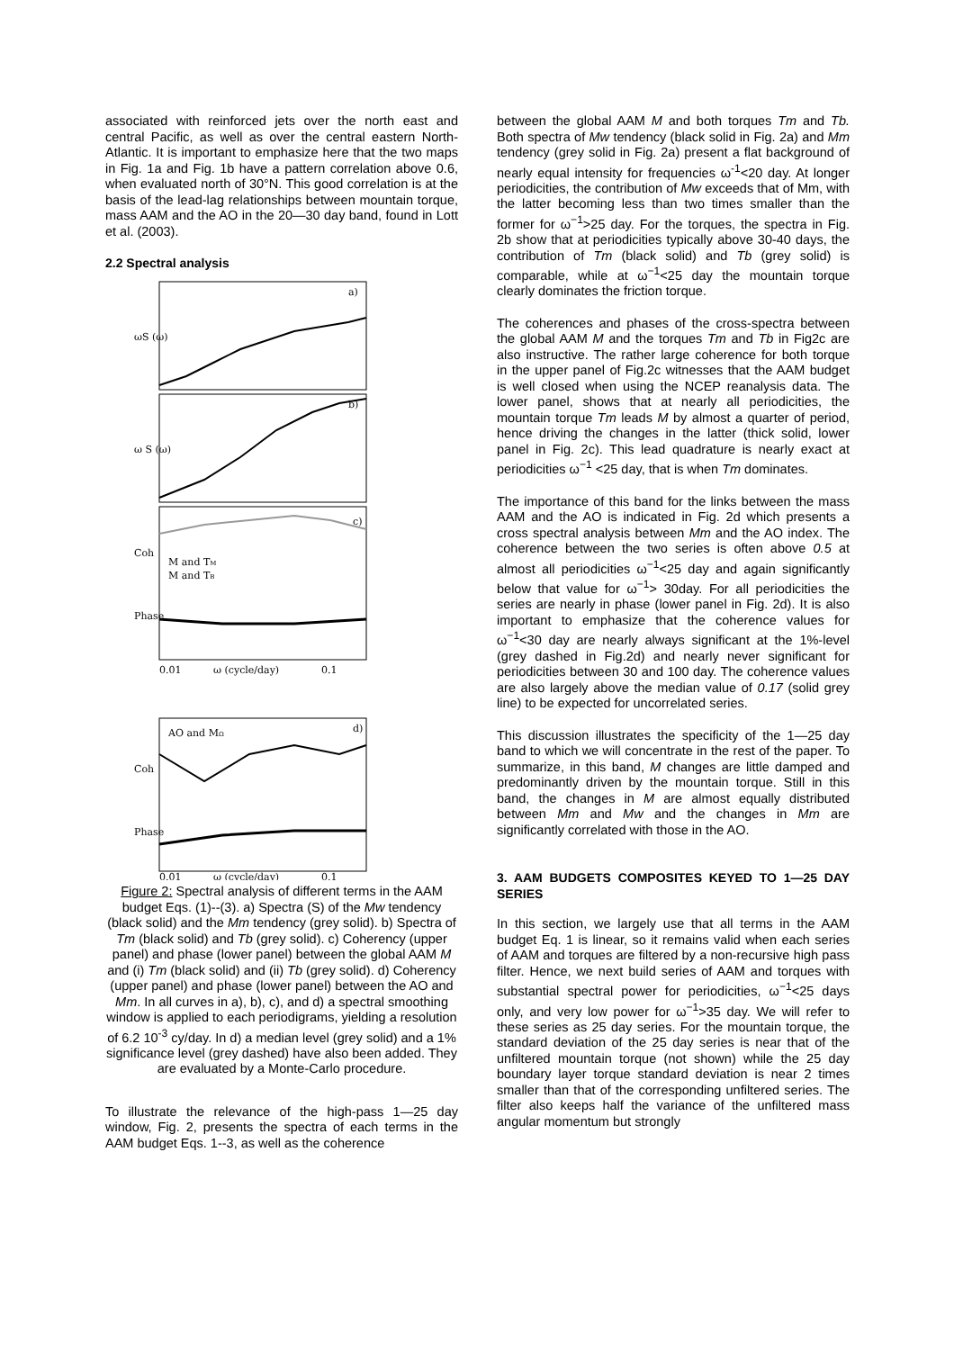associated with reinforced jets over the north east and central Pacific, as well as over the central eastern North-Atlantic. It is important to emphasize here that the two maps in Fig. 1a and Fig. 1b have a pattern correlation above 0.6, when evaluated north of 30°N. This good correlation is at the basis of the lead-lag relationships between mountain torque, mass AAM and the AO in the 20—30 day band, found in Lott et al. (2003).
2.2 Spectral analysis
ωS (ω)
a)
ω S (ω)
b)
Coh
Phase
c)
M and TM
M and TB
ω (cycle/day)
0.01
0.1
Coh
Phase
d)
AO and MΩ
ω (cycle/day)
0.01
0.1
Figure 2: Spectral analysis of different terms in the AAM budget Eqs. (1)--(3). a) Spectra (S) of the Mw tendency (black solid) and the Mm tendency (grey solid). b) Spectra of Tm (black solid) and Tb (grey solid). c) Coherency (upper panel) and phase (lower panel) between the global AAM M and (i) Tm (black solid) and (ii) Tb (grey solid). d) Coherency (upper panel) and phase (lower panel) between the AO and Mm. In all curves in a), b), c), and d) a spectral smoothing window is applied to each periodigrams, yielding a resolution of 6.2 10<sup>-3</sup> cy/day. In d) a median level (grey solid) and a 1% significance level (grey dashed) have also been added. They are evaluated by a Monte-Carlo procedure.
To illustrate the relevance of the high-pass 1—25 day window, Fig. 2, presents the spectra of each terms in the AAM budget Eqs. 1--3, as well as the coherence
between the global AAM M and both torques Tm and Tb. Both spectra of Mw tendency (black solid in Fig. 2a) and Mm tendency (grey solid in Fig. 2a) present a flat background of nearly equal intensity for frequencies ω<sup>-1</sup><20 day. At longer periodicities, the contribution of Mw exceeds that of Mm, with the latter becoming less than two times smaller than the former for ω<sup>−1</sup>>25 day. For the torques, the spectra in Fig. 2b show that at periodicities typically above 30-40 days, the contribution of Tm (black solid) and Tb (grey solid) is comparable, while at ω<sup>−1</sup><25 day the mountain torque clearly dominates the friction torque.
The coherences and phases of the cross-spectra between the global AAM M and the torques Tm and Tb in Fig2c are also instructive. The rather large coherence for both torque in the upper panel of Fig.2c witnesses that the AAM budget is well closed when using the NCEP reanalysis data. The lower panel, shows that at nearly all periodicities, the mountain torque Tm leads M by almost a quarter of period, hence driving the changes in the latter (thick solid, lower panel in Fig. 2c). This lead quadrature is nearly exact at periodicities ω<sup>−1</sup> <25 day, that is when Tm dominates.
The importance of this band for the links between the mass AAM and the AO is indicated in Fig. 2d which presents a cross spectral analysis between Mm and the AO index. The coherence between the two series is often above 0.5 at almost all periodicities ω<sup>−1</sup><25 day and again significantly below that value for ω<sup>−1</sup>> 30day. For all periodicities the series are nearly in phase (lower panel in Fig. 2d). It is also important to emphasize that the coherence values for ω<sup>−1</sup><30 day are nearly always significant at the 1%-level (grey dashed in Fig.2d) and nearly never significant for periodicities between 30 and 100 day. The coherence values are also largely above the median value of 0.17 (solid grey line) to be expected for uncorrelated series.
This discussion illustrates the specificity of the 1—25 day band to which we will concentrate in the rest of the paper. To summarize, in this band, M changes are little damped and predominantly driven by the mountain torque. Still in this band, the changes in M are almost equally distributed between Mm and Mw and the changes in Mm are significantly correlated with those in the AO.
3. AAM BUDGETS COMPOSITES KEYED TO 1—25 DAY SERIES
In this section, we largely use that all terms in the AAM budget Eq. 1 is linear, so it remains valid when each series of AAM and torques are filtered by a non-recursive high pass filter. Hence, we next build series of AAM and torques with substantial spectral power for periodicities, ω<sup>−1</sup><25 days only, and very low power for ω<sup>−1</sup>>35 day. We will refer to these series as 25 day series. For the mountain torque, the standard deviation of the 25 day series is near that of the unfiltered mountain torque (not shown) while the 25 day boundary layer torque standard deviation is near 2 times smaller than that of the corresponding unfiltered series. The filter also keeps half the variance of the unfiltered mass angular momentum but strongly